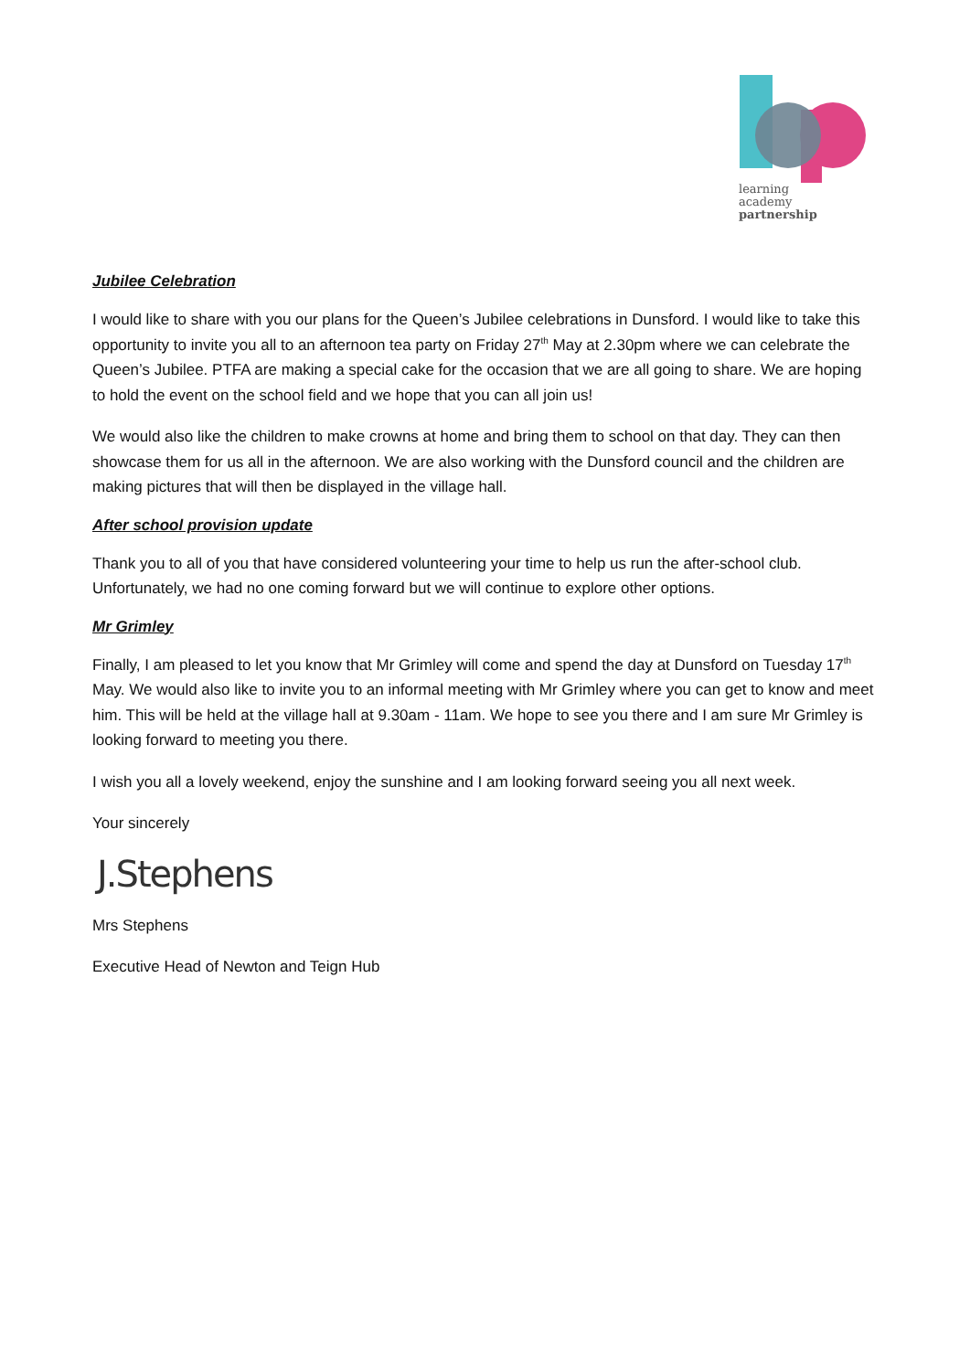learning
academy
partnership
Jubilee Celebration
I would like to share with you our plans for the Queen’s Jubilee celebrations in Dunsford. I would like to take this opportunity to invite you all to an afternoon tea party on Friday 27<sup>th</sup> May at 2.30pm where we can celebrate the Queen’s Jubilee. PTFA are making a special cake for the occasion that we are all going to share. We are hoping to hold the event on the school field and we hope that you can all join us!
We would also like the children to make crowns at home and bring them to school on that day. They can then showcase them for us all in the afternoon. We are also working with the Dunsford council and the children are making pictures that will then be displayed in the village hall.
After school provision update
Thank you to all of you that have considered volunteering your time to help us run the after-school club. Unfortunately, we had no one coming forward but we will continue to explore other options.
Mr Grimley
Finally, I am pleased to let you know that Mr Grimley will come and spend the day at Dunsford on Tuesday 17<sup>th</sup> May. We would also like to invite you to an informal meeting with Mr Grimley where you can get to know and meet him. This will be held at the village hall at 9.30am - 11am. We hope to see you there and I am sure Mr Grimley is looking forward to meeting you there.
I wish you all a lovely weekend, enjoy the sunshine and I am looking forward seeing you all next week.
Your sincerely
J.Stephens
Mrs Stephens
Executive Head of Newton and Teign Hub